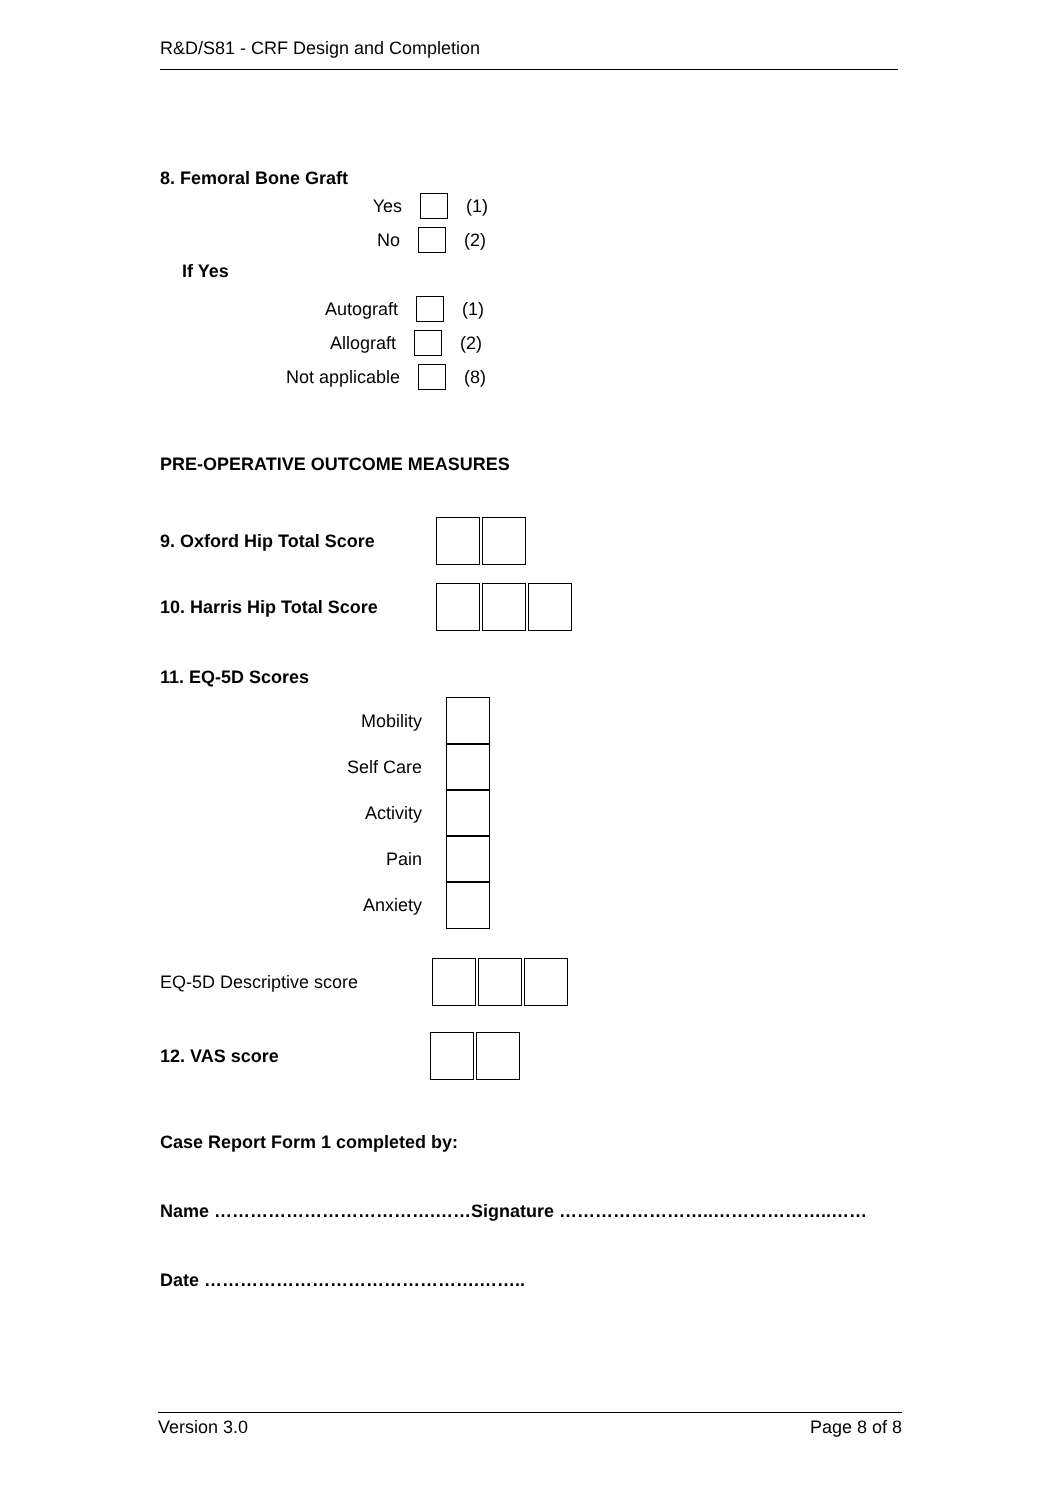R&D/S81 - CRF Design and Completion
8. Femoral Bone Graft
Yes (1)
No (2)
If Yes
Autograft (1)
Allograft (2)
Not applicable (8)
PRE-OPERATIVE OUTCOME MEASURES
9. Oxford Hip Total Score
10. Harris Hip Total Score
11. EQ-5D Scores
Mobility
Self Care
Activity
Pain
Anxiety
EQ-5D Descriptive score
12. VAS score
Case Report Form 1 completed by:
Name ……………………………….……Signature ……………………..………………..……
Date ……………………………………….……..
Version 3.0 Page 8 of 8